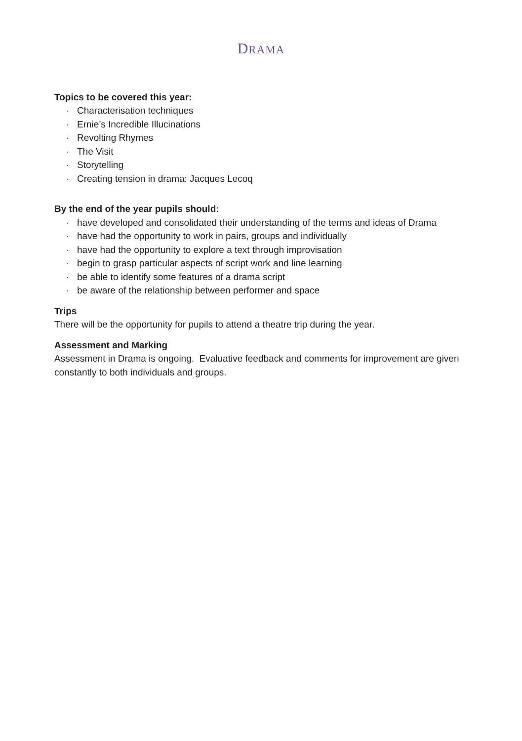DRAMA
Topics to be covered this year:
· Characterisation techniques
· Ernie’s Incredible Illucinations
· Revolting Rhymes
· The Visit
· Storytelling
· Creating tension in drama: Jacques Lecoq
By the end of the year pupils should:
· have developed and consolidated their understanding of the terms and ideas of Drama
· have had the opportunity to work in pairs, groups and individually
· have had the opportunity to explore a text through improvisation
· begin to grasp particular aspects of script work and line learning
· be able to identify some features of a drama script
· be aware of the relationship between performer and space
Trips
There will be the opportunity for pupils to attend a theatre trip during the year.
Assessment and Marking
Assessment in Drama is ongoing. Evaluative feedback and comments for improvement are given constantly to both individuals and groups.